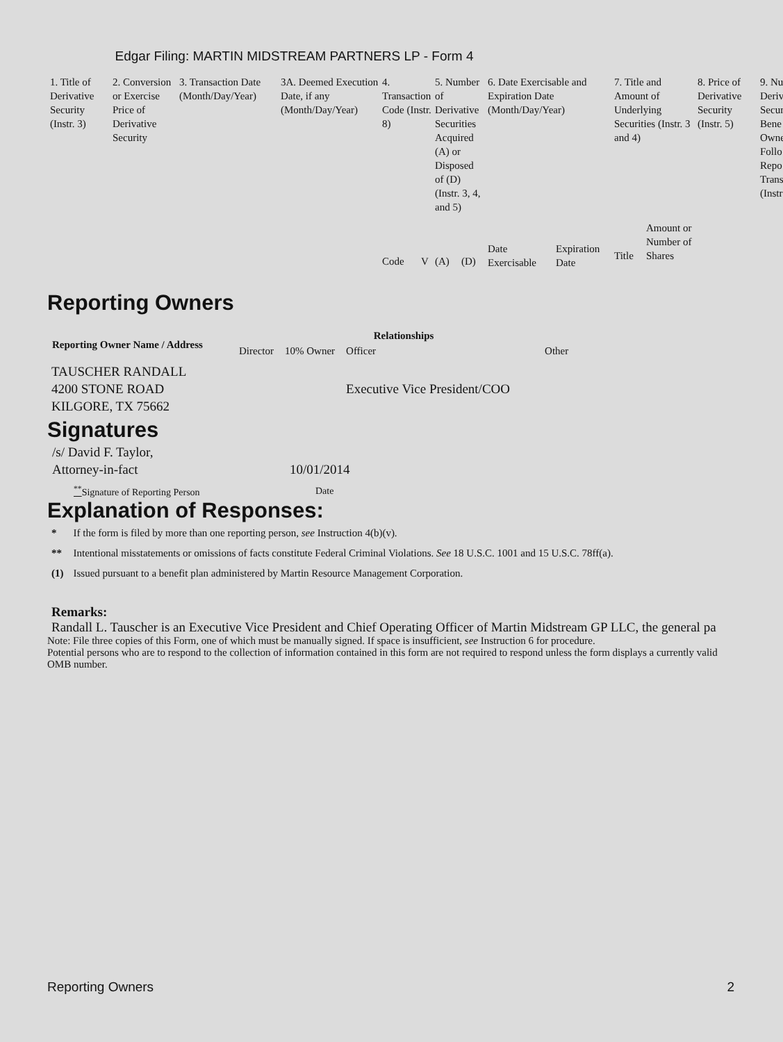Edgar Filing: MARTIN MIDSTREAM PARTNERS LP - Form 4
| 1. Title of Derivative Security (Instr. 3) | 2. Conversion or Exercise Price of Derivative Security | 3. Transaction Date (Month/Day/Year) | 3A. Deemed Execution Date, if any (Month/Day/Year) | 4. Transaction Code (Instr. 8) | | 5. Number of Derivative Securities Acquired (A) or Disposed of (D) (Instr. 3, 4, and 5) | | 6. Date Exercisable and Expiration Date (Month/Day/Year) | | 7. Title and Amount of Underlying Securities (Instr. 3 and 4) | | 8. Price of Derivative Security (Instr. 5) | 9. Nu Deriv Secur Bene Owne Follo Repo Trans (Instr |
| | | | | | | | | Date Exercisable | Expiration Date | Title | Amount or Number of Shares | | |
| | | | | Code | V | (A) | (D) | | | | | | |
Reporting Owners
| Reporting Owner Name / Address | Relationships | | | |
| --- | --- | --- | --- | --- |
| | Director | 10% Owner | Officer | Other |
| TAUSCHER RANDALL 4200 STONE ROAD KILGORE, TX 75662 | | | Executive Vice President/COO | |
Signatures
| /s/ David F. Taylor, Attorney-in-fact | 10/01/2014 |
| <sup>**</sup> Signature of Reporting Person | Date |
Explanation of Responses:
| * | If the form is filed by more than one reporting person, see Instruction 4(b)(v). |
| ** | Intentional misstatements or omissions of facts constitute Federal Criminal Violations. See 18 U.S.C. 1001 and 15 U.S.C. 78ff(a). |
| (1) | Issued pursuant to a benefit plan administered by Martin Resource Management Corporation. |
Remarks:
Randall L. Tauscher is an Executive Vice President and Chief Operating Officer of Martin Midstream GP LLC, the general pa
Note: File three copies of this Form, one of which must be manually signed. If space is insufficient, see Instruction 6 for procedure.
Potential persons who are to respond to the collection of information contained in this form are not required to respond unless the form displays a currently valid OMB number.
Reporting Owners 2